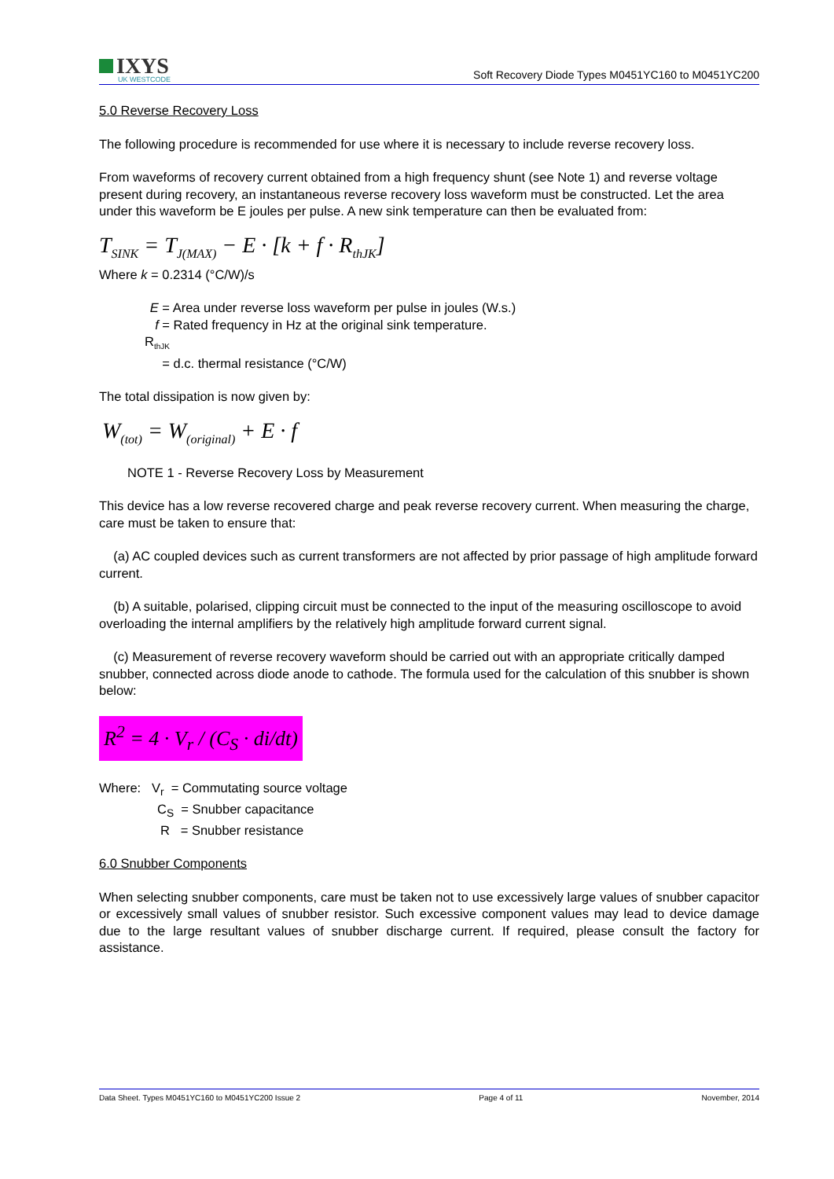IXYS
UK WESTCODE
Soft Recovery Diode Types M0451YC160 to M0451YC200
5.0 Reverse Recovery Loss
The following procedure is recommended for use where it is necessary to include reverse recovery loss.
From waveforms of recovery current obtained from a high frequency shunt (see Note 1) and reverse voltage present during recovery, an instantaneous reverse recovery loss waveform must be constructed. Let the area under this waveform be E joules per pulse. A new sink temperature can then be evaluated from:
T<sub>SINK</sub> = T<sub>J(MAX)</sub> − E · [k + f · R<sub>thJK</sub>]
Where k = 0.2314 (°C/W)/s
E = Area under reverse loss waveform per pulse in joules (W.s.)
f = Rated frequency in Hz at the original sink temperature.
R<sub>thJK</sub> = d.c. thermal resistance (°C/W)
The total dissipation is now given by:
W<sub>(tot)</sub> = W<sub>(original)</sub> + E · f
NOTE 1 - Reverse Recovery Loss by Measurement
This device has a low reverse recovered charge and peak reverse recovery current. When measuring the charge, care must be taken to ensure that:
(a) AC coupled devices such as current transformers are not affected by prior passage of high amplitude forward current.
(b) A suitable, polarised, clipping circuit must be connected to the input of the measuring oscilloscope to avoid overloading the internal amplifiers by the relatively high amplitude forward current signal.
(c) Measurement of reverse recovery waveform should be carried out with an appropriate critically damped snubber, connected across diode anode to cathode. The formula used for the calculation of this snubber is shown below:
R<sup>2</sup> = 4 · V<sub>r</sub> / (C<sub>S</sub> · di/dt)
Where: V<sub>r</sub> = Commutating source voltage
C<sub>S</sub> = Snubber capacitance
R = Snubber resistance
6.0 Snubber Components
When selecting snubber components, care must be taken not to use excessively large values of snubber capacitor or excessively small values of snubber resistor. Such excessive component values may lead to device damage due to the large resultant values of snubber discharge current. If required, please consult the factory for assistance.
Data Sheet. Types M0451YC160 to M0451YC200 Issue 2 Page 4 of 11 November, 2014